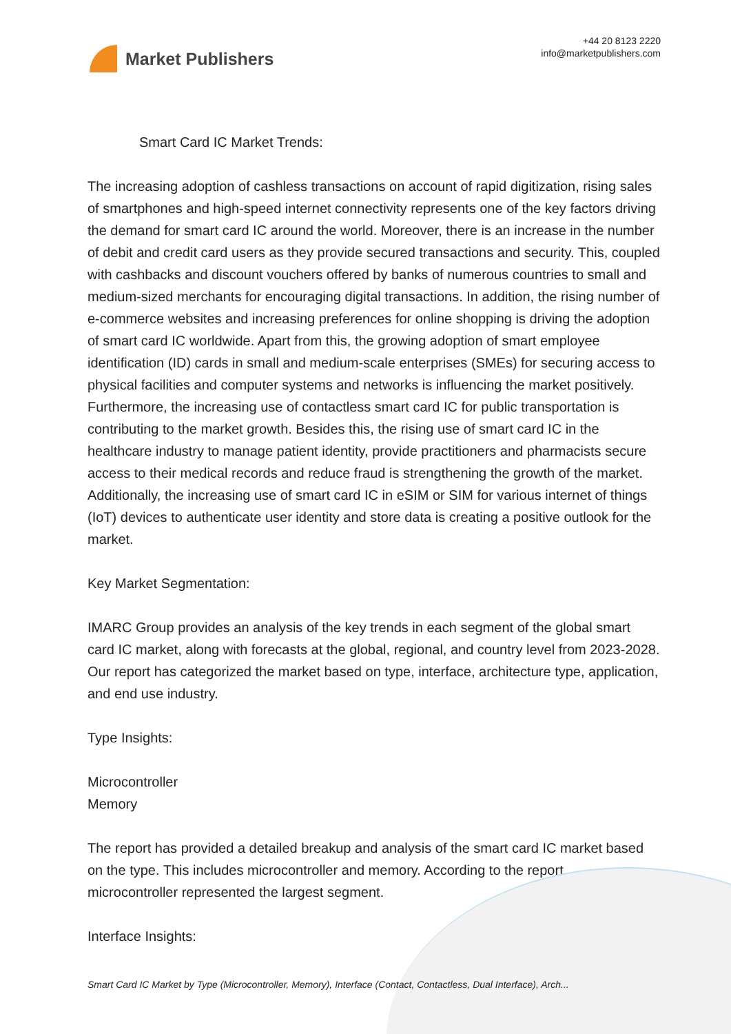Market Publishers
+44 20 8123 2220
info@marketpublishers.com
Smart Card IC Market Trends:
The increasing adoption of cashless transactions on account of rapid digitization, rising sales of smartphones and high-speed internet connectivity represents one of the key factors driving the demand for smart card IC around the world. Moreover, there is an increase in the number of debit and credit card users as they provide secured transactions and security. This, coupled with cashbacks and discount vouchers offered by banks of numerous countries to small and medium-sized merchants for encouraging digital transactions. In addition, the rising number of e-commerce websites and increasing preferences for online shopping is driving the adoption of smart card IC worldwide. Apart from this, the growing adoption of smart employee identification (ID) cards in small and medium-scale enterprises (SMEs) for securing access to physical facilities and computer systems and networks is influencing the market positively. Furthermore, the increasing use of contactless smart card IC for public transportation is contributing to the market growth. Besides this, the rising use of smart card IC in the healthcare industry to manage patient identity, provide practitioners and pharmacists secure access to their medical records and reduce fraud is strengthening the growth of the market. Additionally, the increasing use of smart card IC in eSIM or SIM for various internet of things (IoT) devices to authenticate user identity and store data is creating a positive outlook for the market.
Key Market Segmentation:
IMARC Group provides an analysis of the key trends in each segment of the global smart card IC market, along with forecasts at the global, regional, and country level from 2023-2028. Our report has categorized the market based on type, interface, architecture type, application, and end use industry.
Type Insights:
Microcontroller
Memory
The report has provided a detailed breakup and analysis of the smart card IC market based on the type. This includes microcontroller and memory. According to the report, microcontroller represented the largest segment.
Interface Insights:
Smart Card IC Market by Type (Microcontroller, Memory), Interface (Contact, Contactless, Dual Interface), Arch...